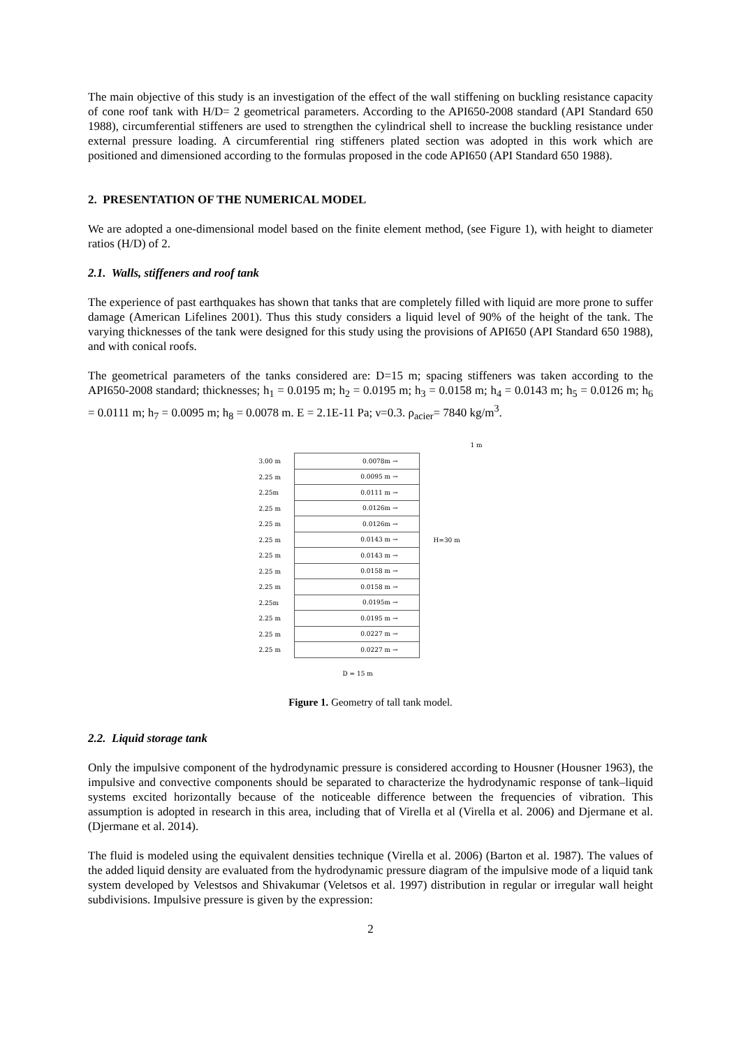The main objective of this study is an investigation of the effect of the wall stiffening on buckling resistance capacity of cone roof tank with H/D= 2 geometrical parameters. According to the API650-2008 standard (API Standard 650 1988), circumferential stiffeners are used to strengthen the cylindrical shell to increase the buckling resistance under external pressure loading. A circumferential ring stiffeners plated section was adopted in this work which are positioned and dimensioned according to the formulas proposed in the code API650 (API Standard 650 1988).
2. PRESENTATION OF THE NUMERICAL MODEL
We are adopted a one-dimensional model based on the finite element method, (see Figure 1), with height to diameter ratios (H/D) of 2.
2.1. Walls, stiffeners and roof tank
The experience of past earthquakes has shown that tanks that are completely filled with liquid are more prone to suffer damage (American Lifelines 2001). Thus this study considers a liquid level of 90% of the height of the tank. The varying thicknesses of the tank were designed for this study using the provisions of API650 (API Standard 650 1988), and with conical roofs.
The geometrical parameters of the tanks considered are: D=15 m; spacing stiffeners was taken according to the API650-2008 standard; thicknesses; h<sub>1</sub> = 0.0195 m; h<sub>2</sub> = 0.0195 m; h<sub>3</sub> = 0.0158 m; h<sub>4</sub> = 0.0143 m; h<sub>5</sub> = 0.0126 m; h<sub>6</sub> = 0.0111 m; h<sub>7</sub> = 0.0095 m; h<sub>8</sub> = 0.0078 m. E = 2.1E-11 Pa; ν=0.3. ρ<sub>acier</sub>= 7840 kg/m<sup>3</sup>.
1 m
3.00 m 0.0078m →
2.25 m 0.0095 m →
2.25m 0.0111 m →
2.25 m 0.0126m →
2.25 m 0.0126m →
2.25 m 0.0143 m → H=30 m
2.25 m 0.0143 m →
2.25 m 0.0158 m →
2.25 m 0.0158 m →
2.25m 0.0195m →
2.25 m 0.0195 m →
2.25 m 0.0227 m →
2.25 m 0.0227 m →
D = 15 m
Figure 1. Geometry of tall tank model.
2.2. Liquid storage tank
Only the impulsive component of the hydrodynamic pressure is considered according to Housner (Housner 1963), the impulsive and convective components should be separated to characterize the hydrodynamic response of tank–liquid systems excited horizontally because of the noticeable difference between the frequencies of vibration. This assumption is adopted in research in this area, including that of Virella et al (Virella et al. 2006) and Djermane et al. (Djermane et al. 2014).
The fluid is modeled using the equivalent densities technique (Virella et al. 2006) (Barton et al. 1987). The values of the added liquid density are evaluated from the hydrodynamic pressure diagram of the impulsive mode of a liquid tank system developed by Velestsos and Shivakumar (Veletsos et al. 1997) distribution in regular or irregular wall height subdivisions. Impulsive pressure is given by the expression:
2